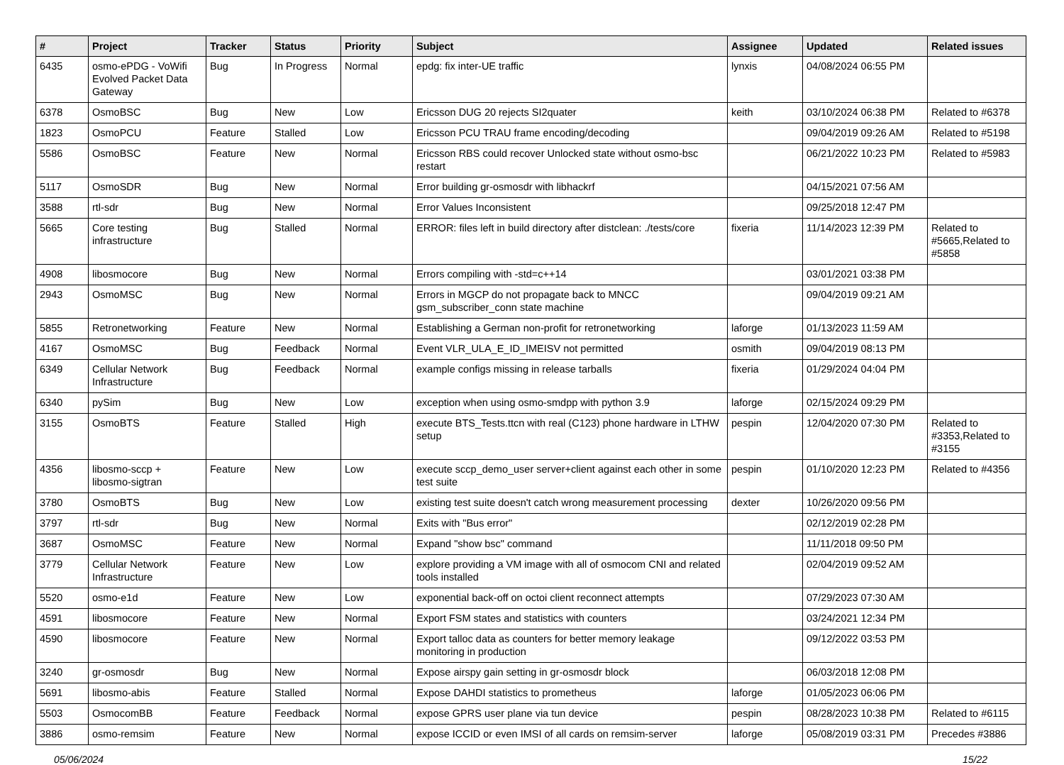| # | Project | Tracker | Status | Priority | Subject | Assignee | Updated | Related issues |
| --- | --- | --- | --- | --- | --- | --- | --- | --- |
| 6435 | osmo-ePDG - VoWifi Evolved Packet Data Gateway | Bug | In Progress | Normal | epdg: fix inter-UE traffic | lynxis | 04/08/2024 06:55 PM | |
| 6378 | OsmoBSC | Bug | New | Low | Ericsson DUG 20 rejects SI2quater | keith | 03/10/2024 06:38 PM | Related to #6378 |
| 1823 | OsmoPCU | Feature | Stalled | Low | Ericsson PCU TRAU frame encoding/decoding | | 09/04/2019 09:26 AM | Related to #5198 |
| 5586 | OsmoBSC | Feature | New | Normal | Ericsson RBS could recover Unlocked state without osmo-bsc restart | | 06/21/2022 10:23 PM | Related to #5983 |
| 5117 | OsmoSDR | Bug | New | Normal | Error building gr-osmosdr with libhackrf | | 04/15/2021 07:56 AM | |
| 3588 | rtl-sdr | Bug | New | Normal | Error Values Inconsistent | | 09/25/2018 12:47 PM | |
| 5665 | Core testing infrastructure | Bug | Stalled | Normal | ERROR: files left in build directory after distclean: ./tests/core | fixeria | 11/14/2023 12:39 PM | Related to #5665,Related to #5858 |
| 4908 | libosmocore | Bug | New | Normal | Errors compiling with -std=c++14 | | 03/01/2021 03:38 PM | |
| 2943 | OsmoMSC | Bug | New | Normal | Errors in MGCP do not propagate back to MNCC gsm_subscriber_conn state machine | | 09/04/2019 09:21 AM | |
| 5855 | Retronetworking | Feature | New | Normal | Establishing a German non-profit for retronetworking | laforge | 01/13/2023 11:59 AM | |
| 4167 | OsmoMSC | Bug | Feedback | Normal | Event VLR_ULA_E_ID_IMEISV not permitted | osmith | 09/04/2019 08:13 PM | |
| 6349 | Cellular Network Infrastructure | Bug | Feedback | Normal | example configs missing in release tarballs | fixeria | 01/29/2024 04:04 PM | |
| 6340 | pySim | Bug | New | Low | exception when using osmo-smdpp with python 3.9 | laforge | 02/15/2024 09:29 PM | |
| 3155 | OsmoBTS | Feature | Stalled | High | execute BTS_Tests.ttcn with real (C123) phone hardware in LTHW setup | pespin | 12/04/2020 07:30 PM | Related to #3353,Related to #3155 |
| 4356 | libosmo-sccp + libosmo-sigtran | Feature | New | Low | execute sccp_demo_user server+client against each other in some test suite | pespin | 01/10/2020 12:23 PM | Related to #4356 |
| 3780 | OsmoBTS | Bug | New | Low | existing test suite doesn't catch wrong measurement processing | dexter | 10/26/2020 09:56 PM | |
| 3797 | rtl-sdr | Bug | New | Normal | Exits with "Bus error" | | 02/12/2019 02:28 PM | |
| 3687 | OsmoMSC | Feature | New | Normal | Expand "show bsc" command | | 11/11/2018 09:50 PM | |
| 3779 | Cellular Network Infrastructure | Feature | New | Low | explore providing a VM image with all of osmocom CNI and related tools installed | | 02/04/2019 09:52 AM | |
| 5520 | osmo-e1d | Feature | New | Low | exponential back-off on octoi client reconnect attempts | | 07/29/2023 07:30 AM | |
| 4591 | libosmocore | Feature | New | Normal | Export FSM states and statistics with counters | | 03/24/2021 12:34 PM | |
| 4590 | libosmocore | Feature | New | Normal | Export talloc data as counters for better memory leakage monitoring in production | | 09/12/2022 03:53 PM | |
| 3240 | gr-osmosdr | Bug | New | Normal | Expose airspy gain setting in gr-osmosdr block | | 06/03/2018 12:08 PM | |
| 5691 | libosmo-abis | Feature | Stalled | Normal | Expose DAHDI statistics to prometheus | laforge | 01/05/2023 06:06 PM | |
| 5503 | OsmocomBB | Feature | Feedback | Normal | expose GPRS user plane via tun device | pespin | 08/28/2023 10:38 PM | Related to #6115 |
| 3886 | osmo-remsim | Feature | New | Normal | expose ICCID or even IMSI of all cards on remsim-server | laforge | 05/08/2019 03:31 PM | Precedes #3886 |
05/06/2024 15/22